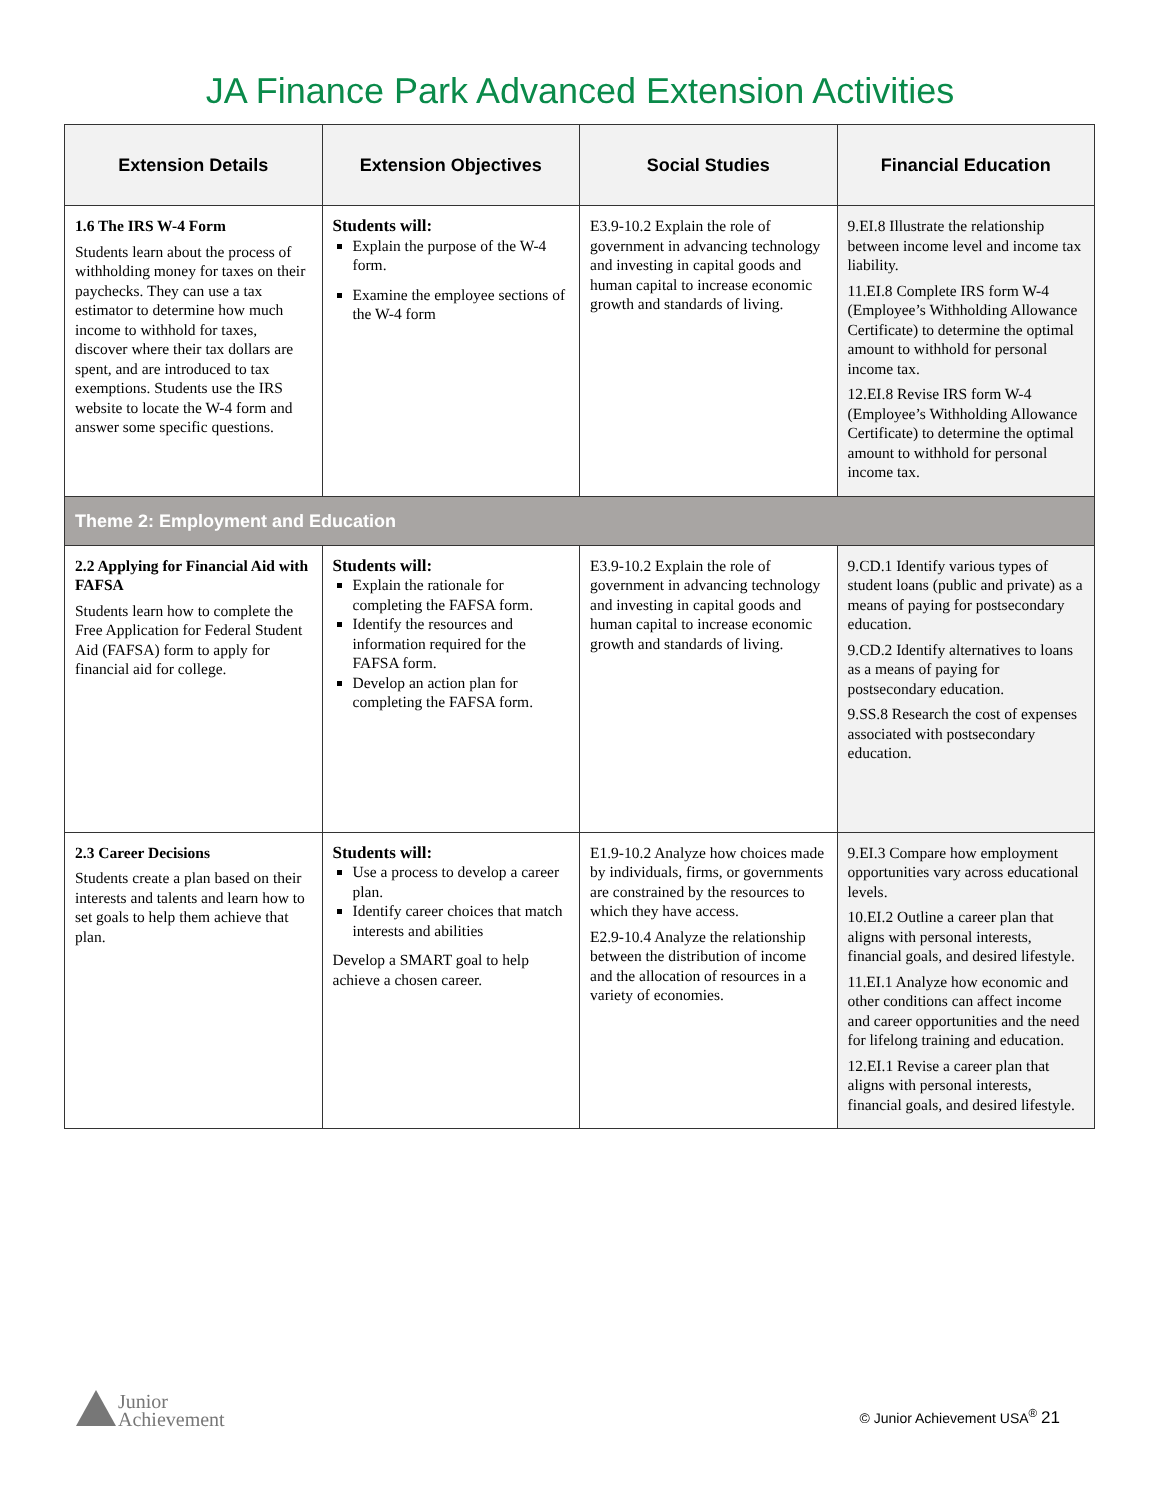JA Finance Park Advanced Extension Activities
| Extension Details | Extension Objectives | Social Studies | Financial Education |
| --- | --- | --- | --- |
| 1.6 The IRS W-4 Form Students learn about the process of withholding money for taxes on their paychecks. They can use a tax estimator to determine how much income to withhold for taxes, discover where their tax dollars are spent, and are introduced to tax exemptions. Students use the IRS website to locate the W-4 form and answer some specific questions. | Students will: Explain the purpose of the W-4 form. Examine the employee sections of the W-4 form | E3.9-10.2 Explain the role of government in advancing technology and investing in capital goods and human capital to increase economic growth and standards of living. | 9.EI.8 Illustrate the relationship between income level and income tax liability. 11.EI.8 Complete IRS form W-4 (Employee’s Withholding Allowance Certificate) to determine the optimal amount to withhold for personal income tax. 12.EI.8 Revise IRS form W-4 (Employee’s Withholding Allowance Certificate) to determine the optimal amount to withhold for personal income tax. |
| Theme 2: Employment and Education | | | |
| 2.2 Applying for Financial Aid with FAFSA Students learn how to complete the Free Application for Federal Student Aid (FAFSA) form to apply for financial aid for college. | Students will: Explain the rationale for completing the FAFSA form. Identify the resources and information required for the FAFSA form. Develop an action plan for completing the FAFSA form. | E3.9-10.2 Explain the role of government in advancing technology and investing in capital goods and human capital to increase economic growth and standards of living. | 9.CD.1 Identify various types of student loans (public and private) as a means of paying for postsecondary education. 9.CD.2 Identify alternatives to loans as a means of paying for postsecondary education. 9.SS.8 Research the cost of expenses associated with postsecondary education. |
| 2.3 Career Decisions Students create a plan based on their interests and talents and learn how to set goals to help them achieve that plan. | Students will: Use a process to develop a career plan. Identify career choices that match interests and abilities Develop a SMART goal to help achieve a chosen career. | E1.9-10.2 Analyze how choices made by individuals, firms, or governments are constrained by the resources to which they have access. E2.9-10.4 Analyze the relationship between the distribution of income and the allocation of resources in a variety of economies. | 9.EI.3 Compare how employment opportunities vary across educational levels. 10.EI.2 Outline a career plan that aligns with personal interests, financial goals, and desired lifestyle. 11.EI.1 Analyze how economic and other conditions can affect income and career opportunities and the need for lifelong training and education. 12.EI.1 Revise a career plan that aligns with personal interests, financial goals, and desired lifestyle. |
Junior
Achievement
© Junior Achievement USA<sup>®</sup> 21